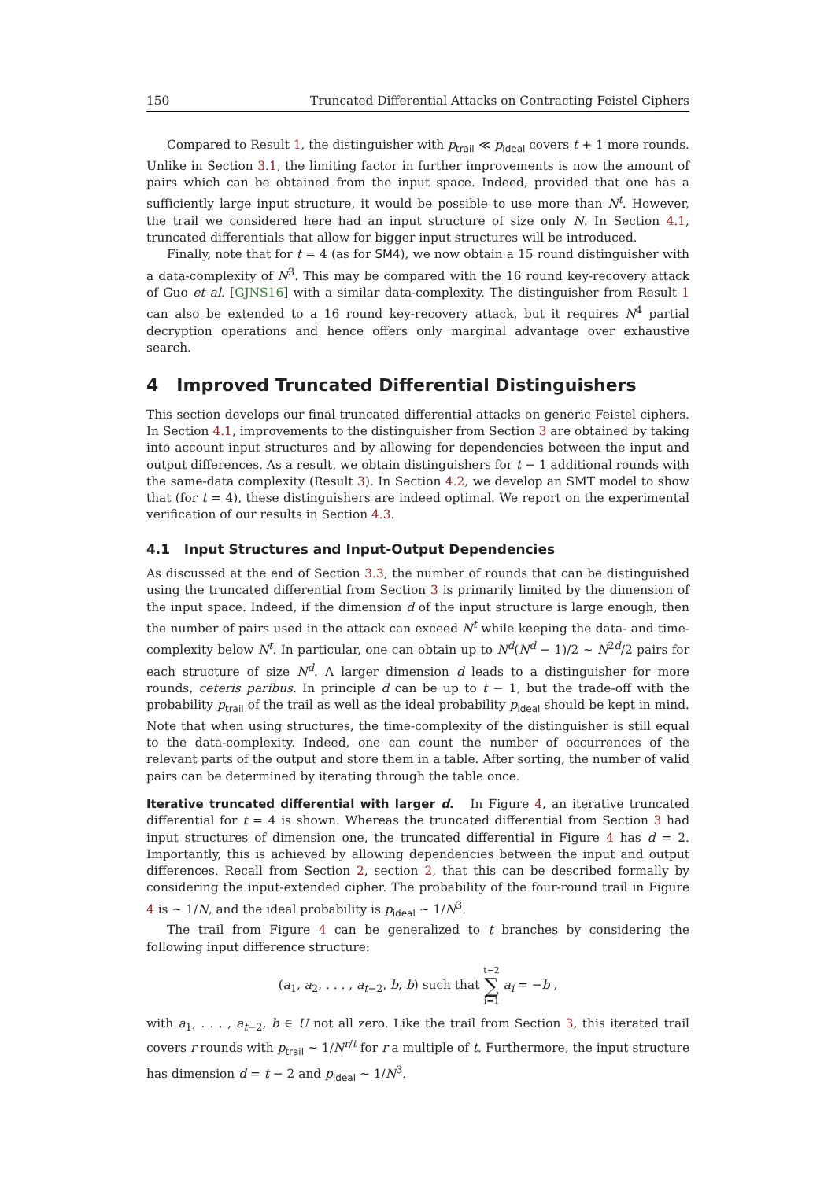150 Truncated Differential Attacks on Contracting Feistel Ciphers
Compared to Result 1, the distinguisher with p<sub>trail</sub> ≪ p<sub>ideal</sub> covers t + 1 more rounds. Unlike in Section 3.1, the limiting factor in further improvements is now the amount of pairs which can be obtained from the input space. Indeed, provided that one has a sufficiently large input structure, it would be possible to use more than N<sup>t</sup>. However, the trail we considered here had an input structure of size only N. In Section 4.1, truncated differentials that allow for bigger input structures will be introduced.
Finally, note that for t = 4 (as for SM4), we now obtain a 15 round distinguisher with a data-complexity of N<sup>3</sup>. This may be compared with the 16 round key-recovery attack of Guo et al. [GJNS16] with a similar data-complexity. The distinguisher from Result 1 can also be extended to a 16 round key-recovery attack, but it requires N<sup>4</sup> partial decryption operations and hence offers only marginal advantage over exhaustive search.
4 Improved Truncated Differential Distinguishers
This section develops our final truncated differential attacks on generic Feistel ciphers. In Section 4.1, improvements to the distinguisher from Section 3 are obtained by taking into account input structures and by allowing for dependencies between the input and output differences. As a result, we obtain distinguishers for t − 1 additional rounds with the same-data complexity (Result 3). In Section 4.2, we develop an SMT model to show that (for t = 4), these distinguishers are indeed optimal. We report on the experimental verification of our results in Section 4.3.
4.1 Input Structures and Input-Output Dependencies
As discussed at the end of Section 3.3, the number of rounds that can be distinguished using the truncated differential from Section 3 is primarily limited by the dimension of the input space. Indeed, if the dimension d of the input structure is large enough, then the number of pairs used in the attack can exceed N<sup>t</sup> while keeping the data- and time-complexity below N<sup>t</sup>. In particular, one can obtain up to N<sup>d</sup>(N<sup>d</sup> − 1)/2 ∼ N<sup>2d</sup>/2 pairs for each structure of size N<sup>d</sup>. A larger dimension d leads to a distinguisher for more rounds, ceteris paribus. In principle d can be up to t − 1, but the trade-off with the probability p<sub>trail</sub> of the trail as well as the ideal probability p<sub>ideal</sub> should be kept in mind. Note that when using structures, the time-complexity of the distinguisher is still equal to the data-complexity. Indeed, one can count the number of occurrences of the relevant parts of the output and store them in a table. After sorting, the number of valid pairs can be determined by iterating through the table once.
Iterative truncated differential with larger d. In Figure 4, an iterative truncated differential for t = 4 is shown. Whereas the truncated differential from Section 3 had input structures of dimension one, the truncated differential in Figure 4 has d = 2. Importantly, this is achieved by allowing dependencies between the input and output differences. Recall from Section 2, section 2, that this can be described formally by considering the input-extended cipher. The probability of the four-round trail in Figure 4 is ∼ 1/N, and the ideal probability is p<sub>ideal</sub> ∼ 1/N<sup>3</sup>.
The trail from Figure 4 can be generalized to t branches by considering the following input difference structure:
(a<sub>1</sub>, a<sub>2</sub>, . . . , a<sub>t−2</sub>, b, b) such that t−2
∑
i=1 a<sub>i</sub> = −b ,
with a<sub>1</sub>, . . . , a<sub>t−2</sub>, b ∈ U not all zero. Like the trail from Section 3, this iterated trail covers r rounds with p<sub>trail</sub> ∼ 1/N<sup>r/t</sup> for r a multiple of t. Furthermore, the input structure has dimension d = t − 2 and p<sub>ideal</sub> ∼ 1/N<sup>3</sup>.